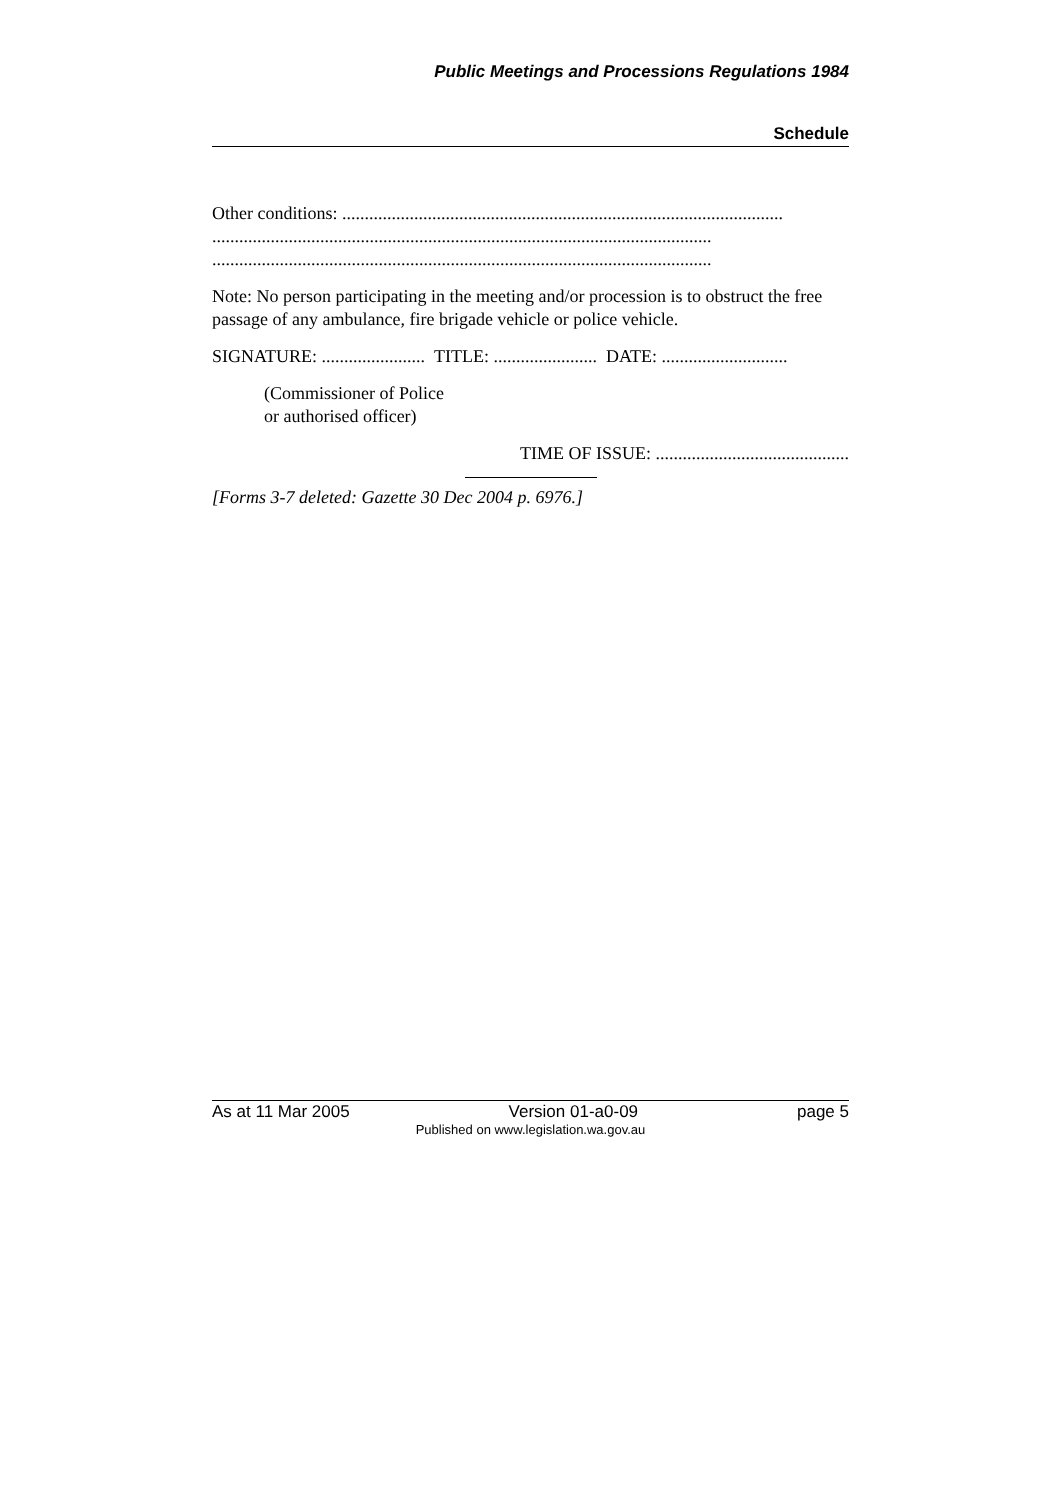Public Meetings and Processions Regulations 1984
Schedule
Other conditions: ..................................................................................................
...............................................................................................................
...............................................................................................................
Note: No person participating in the meeting and/or procession is to obstruct the free passage of any ambulance, fire brigade vehicle or police vehicle.
SIGNATURE: ....................... TITLE: ....................... DATE: ............................
(Commissioner of Police
or authorised officer)
TIME OF ISSUE: ...........................................
[Forms 3-7 deleted: Gazette 30 Dec 2004 p. 6976.]
As at 11 Mar 2005 Version 01-a0-09 page 5
Published on www.legislation.wa.gov.au